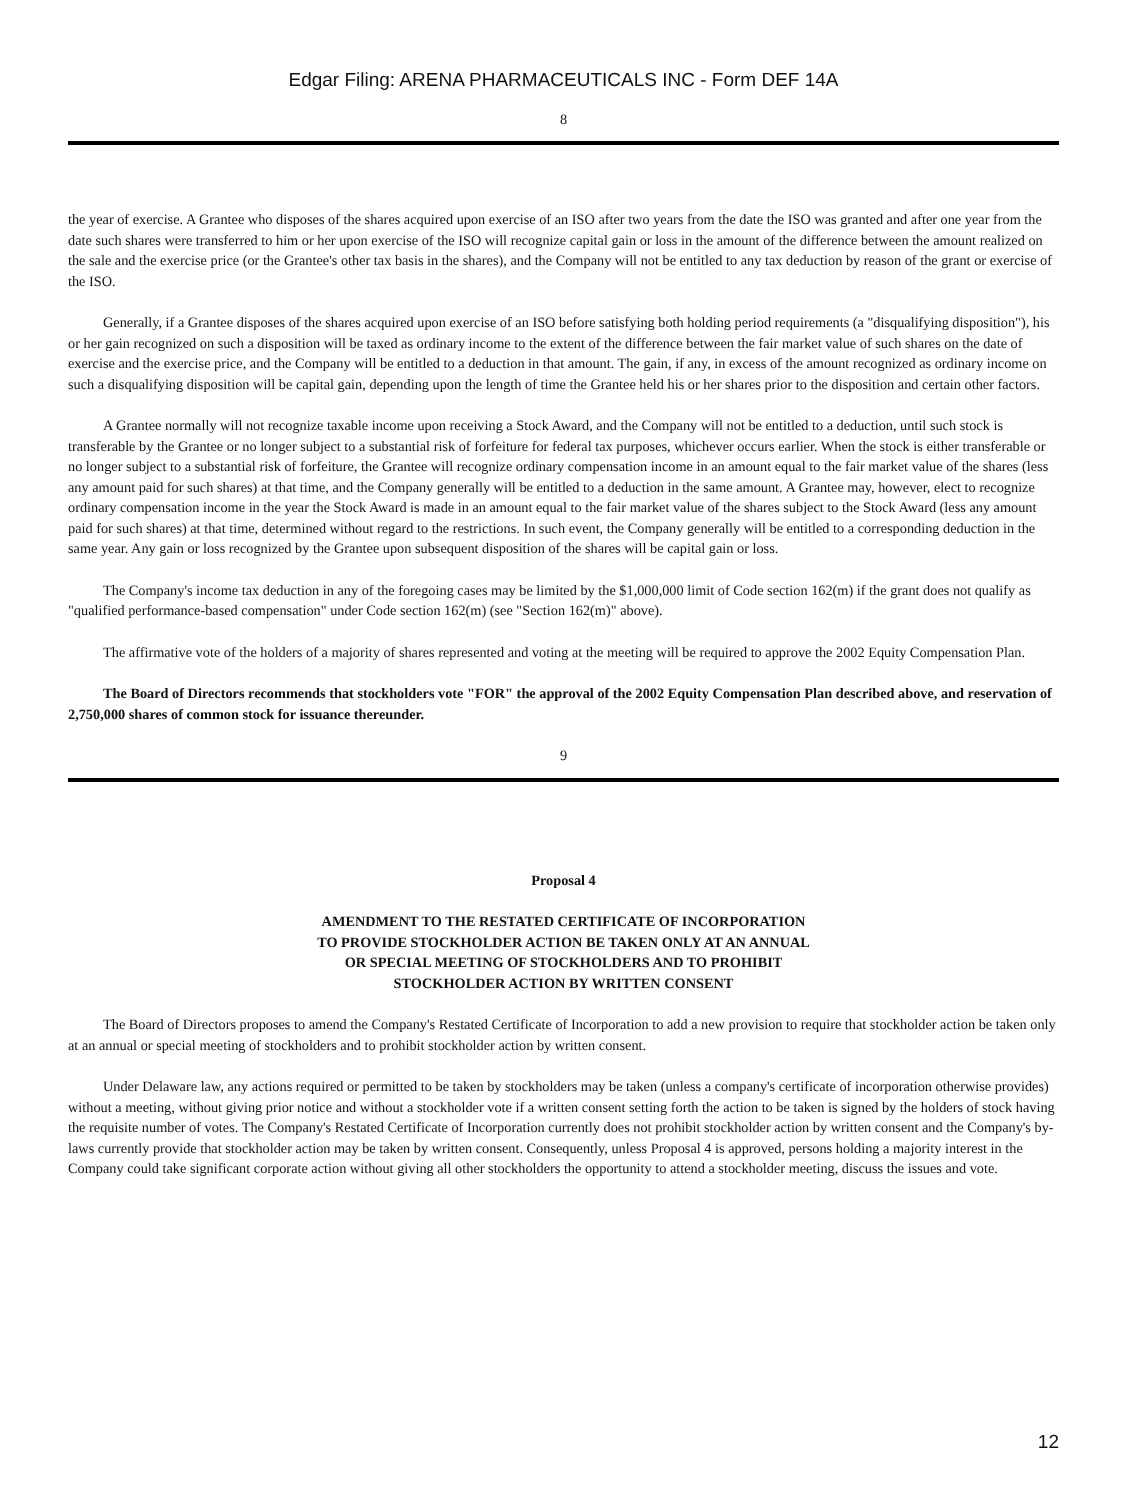Edgar Filing: ARENA PHARMACEUTICALS INC - Form DEF 14A
8
the year of exercise. A Grantee who disposes of the shares acquired upon exercise of an ISO after two years from the date the ISO was granted and after one year from the date such shares were transferred to him or her upon exercise of the ISO will recognize capital gain or loss in the amount of the difference between the amount realized on the sale and the exercise price (or the Grantee's other tax basis in the shares), and the Company will not be entitled to any tax deduction by reason of the grant or exercise of the ISO.
Generally, if a Grantee disposes of the shares acquired upon exercise of an ISO before satisfying both holding period requirements (a "disqualifying disposition"), his or her gain recognized on such a disposition will be taxed as ordinary income to the extent of the difference between the fair market value of such shares on the date of exercise and the exercise price, and the Company will be entitled to a deduction in that amount. The gain, if any, in excess of the amount recognized as ordinary income on such a disqualifying disposition will be capital gain, depending upon the length of time the Grantee held his or her shares prior to the disposition and certain other factors.
A Grantee normally will not recognize taxable income upon receiving a Stock Award, and the Company will not be entitled to a deduction, until such stock is transferable by the Grantee or no longer subject to a substantial risk of forfeiture for federal tax purposes, whichever occurs earlier. When the stock is either transferable or no longer subject to a substantial risk of forfeiture, the Grantee will recognize ordinary compensation income in an amount equal to the fair market value of the shares (less any amount paid for such shares) at that time, and the Company generally will be entitled to a deduction in the same amount. A Grantee may, however, elect to recognize ordinary compensation income in the year the Stock Award is made in an amount equal to the fair market value of the shares subject to the Stock Award (less any amount paid for such shares) at that time, determined without regard to the restrictions. In such event, the Company generally will be entitled to a corresponding deduction in the same year. Any gain or loss recognized by the Grantee upon subsequent disposition of the shares will be capital gain or loss.
The Company's income tax deduction in any of the foregoing cases may be limited by the $1,000,000 limit of Code section 162(m) if the grant does not qualify as "qualified performance-based compensation" under Code section 162(m) (see "Section 162(m)" above).
The affirmative vote of the holders of a majority of shares represented and voting at the meeting will be required to approve the 2002 Equity Compensation Plan.
The Board of Directors recommends that stockholders vote "FOR" the approval of the 2002 Equity Compensation Plan described above, and reservation of 2,750,000 shares of common stock for issuance thereunder.
9
Proposal 4
AMENDMENT TO THE RESTATED CERTIFICATE OF INCORPORATION
TO PROVIDE STOCKHOLDER ACTION BE TAKEN ONLY AT AN ANNUAL
OR SPECIAL MEETING OF STOCKHOLDERS AND TO PROHIBIT
STOCKHOLDER ACTION BY WRITTEN CONSENT
The Board of Directors proposes to amend the Company's Restated Certificate of Incorporation to add a new provision to require that stockholder action be taken only at an annual or special meeting of stockholders and to prohibit stockholder action by written consent.
Under Delaware law, any actions required or permitted to be taken by stockholders may be taken (unless a company's certificate of incorporation otherwise provides) without a meeting, without giving prior notice and without a stockholder vote if a written consent setting forth the action to be taken is signed by the holders of stock having the requisite number of votes. The Company's Restated Certificate of Incorporation currently does not prohibit stockholder action by written consent and the Company's by-laws currently provide that stockholder action may be taken by written consent. Consequently, unless Proposal 4 is approved, persons holding a majority interest in the Company could take significant corporate action without giving all other stockholders the opportunity to attend a stockholder meeting, discuss the issues and vote.
12